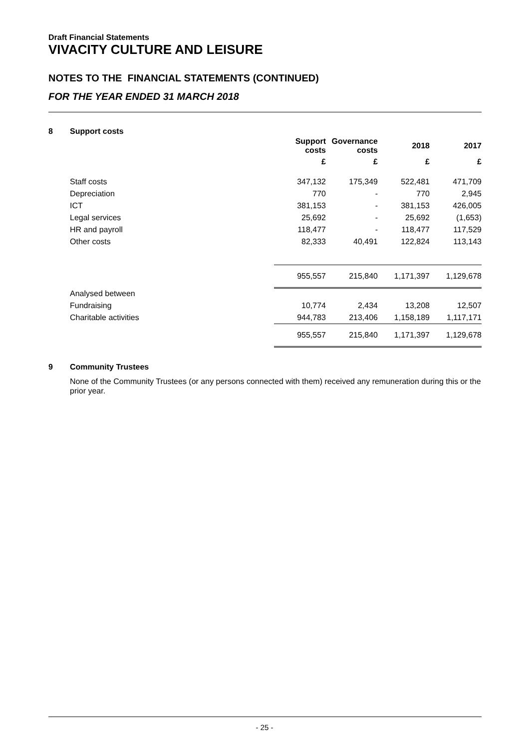Draft Financial Statements
VIVACITY CULTURE AND LEISURE
NOTES TO THE FINANCIAL STATEMENTS (CONTINUED)
FOR THE YEAR ENDED 31 MARCH 2018
8 Support costs
| | Support costs | Governance costs | 2018 | 2017 |
| --- | --- | --- | --- | --- |
| | £ | £ | £ | £ |
| Staff costs | 347,132 | 175,349 | 522,481 | 471,709 |
| Depreciation | 770 | - | 770 | 2,945 |
| ICT | 381,153 | - | 381,153 | 426,005 |
| Legal services | 25,692 | - | 25,692 | (1,653) |
| HR and payroll | 118,477 | - | 118,477 | 117,529 |
| Other costs | 82,333 | 40,491 | 122,824 | 113,143 |
| | 955,557 | 215,840 | 1,171,397 | 1,129,678 |
| Analysed between | | | | |
| Fundraising | 10,774 | 2,434 | 13,208 | 12,507 |
| Charitable activities | 944,783 | 213,406 | 1,158,189 | 1,117,171 |
| | 955,557 | 215,840 | 1,171,397 | 1,129,678 |
9 Community Trustees
None of the Community Trustees (or any persons connected with them) received any remuneration during this or the prior year.
- 25 -